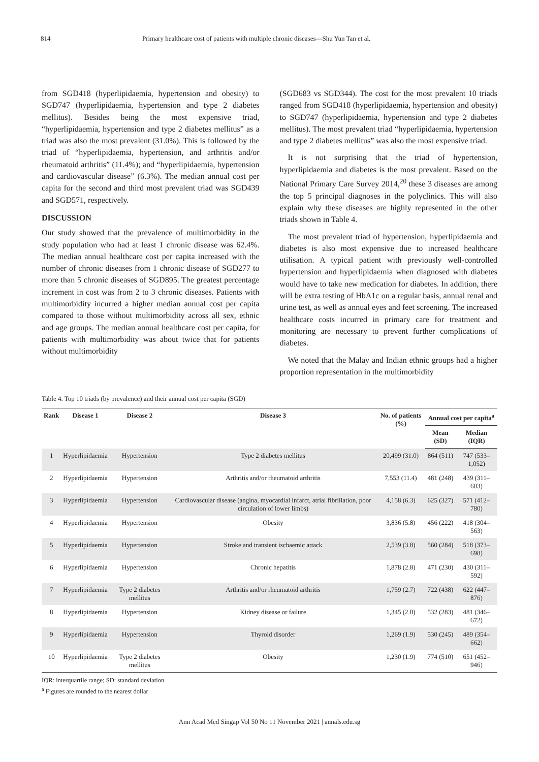814 Primary healthcare cost of patients with multiple chronic diseases—Shu Yun Tan et al.
from SGD418 (hyperlipidaemia, hypertension and obesity) to SGD747 (hyperlipidaemia, hypertension and type 2 diabetes mellitus). Besides being the most expensive triad, “hyperlipidaemia, hypertension and type 2 diabetes mellitus” as a triad was also the most prevalent (31.0%). This is followed by the triad of “hyperlipidaemia, hypertension, and arthritis and/or rheumatoid arthritis” (11.4%); and “hyperlipidaemia, hypertension and cardiovascular disease” (6.3%). The median annual cost per capita for the second and third most prevalent triad was SGD439 and SGD571, respectively.
DISCUSSION
Our study showed that the prevalence of multimorbidity in the study population who had at least 1 chronic disease was 62.4%. The median annual healthcare cost per capita increased with the number of chronic diseases from 1 chronic disease of SGD277 to more than 5 chronic diseases of SGD895. The greatest percentage increment in cost was from 2 to 3 chronic diseases. Patients with multimorbidity incurred a higher median annual cost per capita compared to those without multimorbidity across all sex, ethnic and age groups. The median annual healthcare cost per capita, for patients with multimorbidity was about twice that for patients without multimorbidity
(SGD683 vs SGD344). The cost for the most prevalent 10 triads ranged from SGD418 (hyperlipidaemia, hypertension and obesity) to SGD747 (hyperlipidaemia, hypertension and type 2 diabetes mellitus). The most prevalent triad “hyperlipidaemia, hypertension and type 2 diabetes mellitus” was also the most expensive triad.
It is not surprising that the triad of hypertension, hyperlipidaemia and diabetes is the most prevalent. Based on the National Primary Care Survey 2014,<sup>20</sup> these 3 diseases are among the top 5 principal diagnoses in the polyclinics. This will also explain why these diseases are highly represented in the other triads shown in Table 4.
The most prevalent triad of hypertension, hyperlipidaemia and diabetes is also most expensive due to increased healthcare utilisation. A typical patient with previously well-controlled hypertension and hyperlipidaemia when diagnosed with diabetes would have to take new medication for diabetes. In addition, there will be extra testing of HbA1c on a regular basis, annual renal and urine test, as well as annual eyes and feet screening. The increased healthcare costs incurred in primary care for treatment and monitoring are necessary to prevent further complications of diabetes.
We noted that the Malay and Indian ethnic groups had a higher proportion representation in the multimorbidity
Table 4. Top 10 triads (by prevalence) and their annual cost per capita (SGD)
| Rank | Disease 1 | Disease 2 | Disease 3 | No. of patients (%) | Annual cost per capita<sup>a</sup> | |
| --- | --- | --- | --- | --- | --- | --- |
| | | | | | Mean (SD) | Median (IQR) |
| 1 | Hyperlipidaemia | Hypertension | Type 2 diabetes mellitus | 20,499 (31.0) | 864 (511) | 747 (533–1,052) |
| 2 | Hyperlipidaemia | Hypertension | Arthritis and/or rheumatoid arthritis | 7,553 (11.4) | 481 (248) | 439 (311–603) |
| 3 | Hyperlipidaemia | Hypertension | Cardiovascular disease (angina, myocardial infarct, atrial fibrillation, poor circulation of lower limbs) | 4,158 (6.3) | 625 (327) | 571 (412–780) |
| 4 | Hyperlipidaemia | Hypertension | Obesity | 3,836 (5.8) | 456 (222) | 418 (304–563) |
| 5 | Hyperlipidaemia | Hypertension | Stroke and transient ischaemic attack | 2,539 (3.8) | 560 (284) | 518 (373–698) |
| 6 | Hyperlipidaemia | Hypertension | Chronic hepatitis | 1,878 (2.8) | 471 (230) | 430 (311–592) |
| 7 | Hyperlipidaemia | Type 2 diabetes mellitus | Arthritis and/or rheumatoid arthritis | 1,759 (2.7) | 722 (438) | 622 (447–876) |
| 8 | Hyperlipidaemia | Hypertension | Kidney disease or failure | 1,345 (2.0) | 532 (283) | 481 (346–672) |
| 9 | Hyperlipidaemia | Hypertension | Thyroid disorder | 1,269 (1.9) | 530 (245) | 489 (354–662) |
| 10 | Hyperlipidaemia | Type 2 diabetes mellitus | Obesity | 1,230 (1.9) | 774 (510) | 651 (452–946) |
IQR: interquartile range; SD: standard deviation
<sup>a</sup> Figures are rounded to the nearest dollar
Ann Acad Med Singap Vol 50 No 11 November 2021 | annals.edu.sg